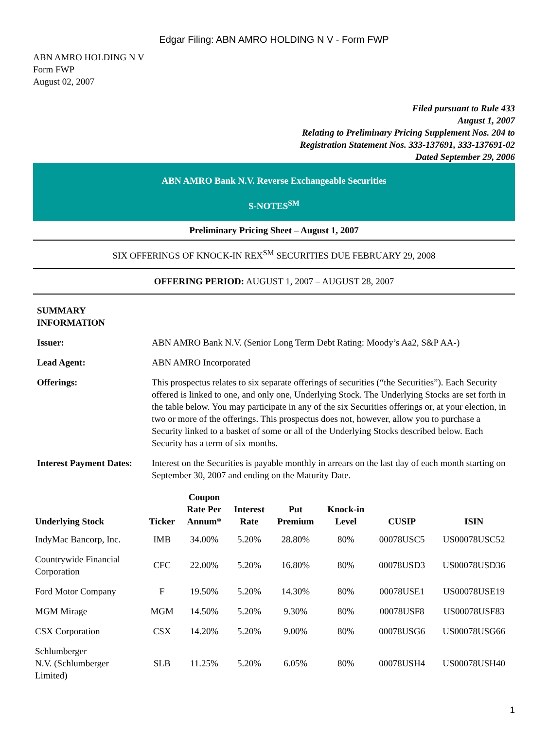Edgar Filing: ABN AMRO HOLDING N V - Form FWP
ABN AMRO HOLDING N V
Form FWP
August 02, 2007
Filed pursuant to Rule 433
August 1, 2007
Relating to Preliminary Pricing Supplement Nos. 204 to
Registration Statement Nos. 333-137691, 333-137691-02
Dated September 29, 2006
ABN AMRO Bank N.V. Reverse Exchangeable Securities
S-NOTES<sup>SM</sup>
Preliminary Pricing Sheet – August 1, 2007
SIX OFFERINGS OF KNOCK-IN REX<sup>SM</sup> SECURITIES DUE FEBRUARY 29, 2008
OFFERING PERIOD: AUGUST 1, 2007 – AUGUST 28, 2007
| SUMMARY INFORMATION | |
| Issuer: | ABN AMRO Bank N.V. (Senior Long Term Debt Rating: Moody’s Aa2, S&P AA-) |
| Lead Agent: | ABN AMRO Incorporated |
| Offerings: | This prospectus relates to six separate offerings of securities (“the Securities”). Each Security offered is linked to one, and only one, Underlying Stock. The Underlying Stocks are set forth in the table below. You may participate in any of the six Securities offerings or, at your election, in two or more of the offerings. This prospectus does not, however, allow you to purchase a Security linked to a basket of some or all of the Underlying Stocks described below. Each Security has a term of six months. |
| Interest Payment Dates: | Interest on the Securities is payable monthly in arrears on the last day of each month starting on September 30, 2007 and ending on the Maturity Date. |
| Underlying Stock | Ticker | Coupon Rate Per Annum* | Interest Rate | Put Premium | Knock-in Level | CUSIP | ISIN |
| --- | --- | --- | --- | --- | --- | --- | --- |
| IndyMac Bancorp, Inc. | IMB | 34.00% | 5.20% | 28.80% | 80% | 00078USC5 | US00078USC52 |
| Countrywide Financial Corporation | CFC | 22.00% | 5.20% | 16.80% | 80% | 00078USD3 | US00078USD36 |
| Ford Motor Company | F | 19.50% | 5.20% | 14.30% | 80% | 00078USE1 | US00078USE19 |
| MGM Mirage | MGM | 14.50% | 5.20% | 9.30% | 80% | 00078USF8 | US00078USF83 |
| CSX Corporation | CSX | 14.20% | 5.20% | 9.00% | 80% | 00078USG6 | US00078USG66 |
| Schlumberger N.V. (Schlumberger Limited) | SLB | 11.25% | 5.20% | 6.05% | 80% | 00078USH4 | US00078USH40 |
1